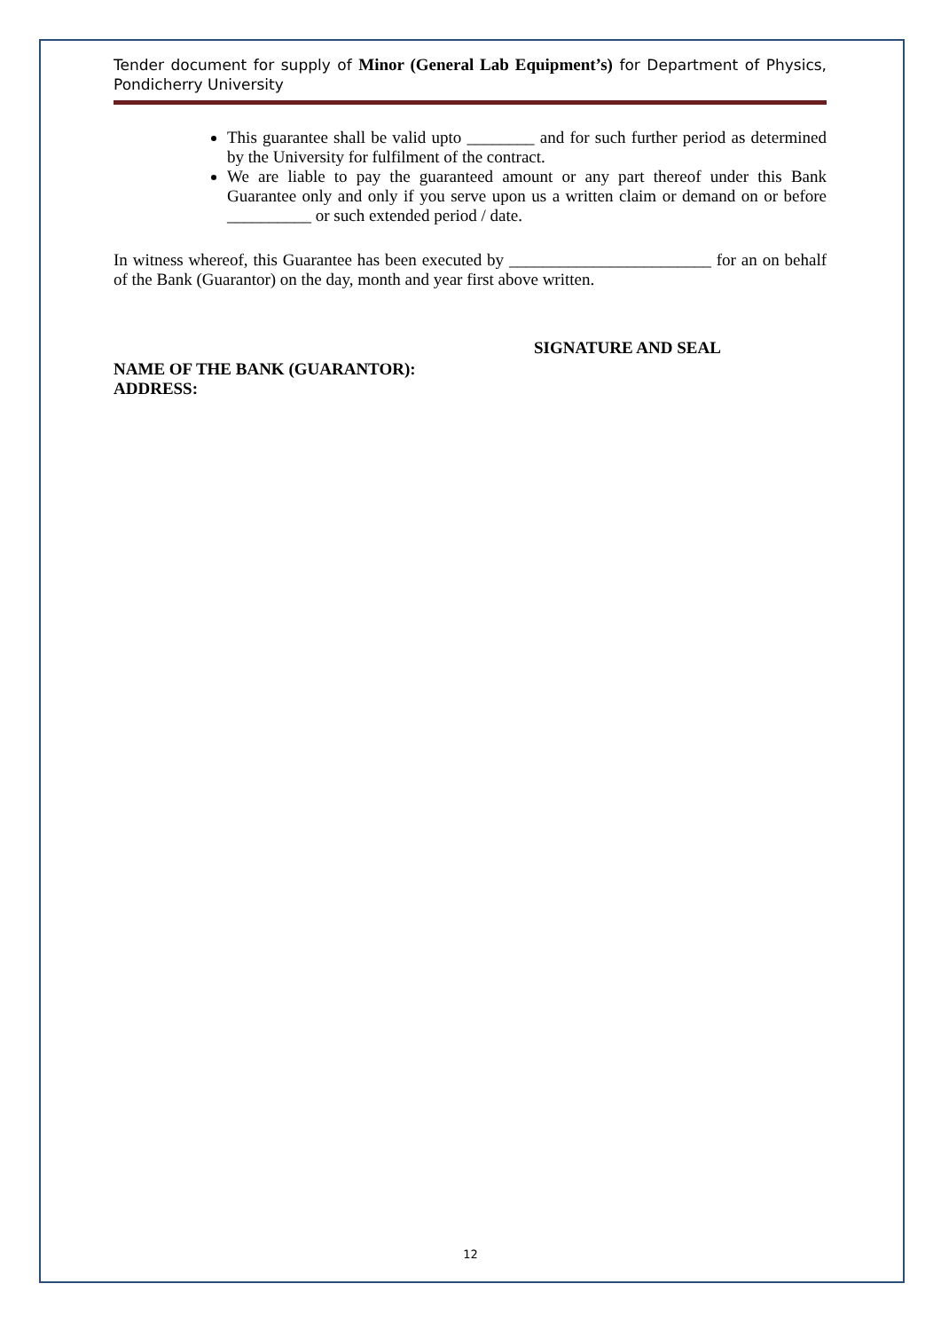Tender document for supply of Minor (General Lab Equipment’s) for Department of Physics, Pondicherry University
This guarantee shall be valid upto ________ and for such further period as determined by the University for fulfilment of the contract.
We are liable to pay the guaranteed amount or any part thereof under this Bank Guarantee only and only if you serve upon us a written claim or demand on or before __________ or such extended period / date.
In witness whereof, this Guarantee has been executed by ________________________ for an on behalf of the Bank (Guarantor) on the day, month and year first above written.
SIGNATURE AND SEAL
NAME OF THE BANK (GUARANTOR):
ADDRESS:
12